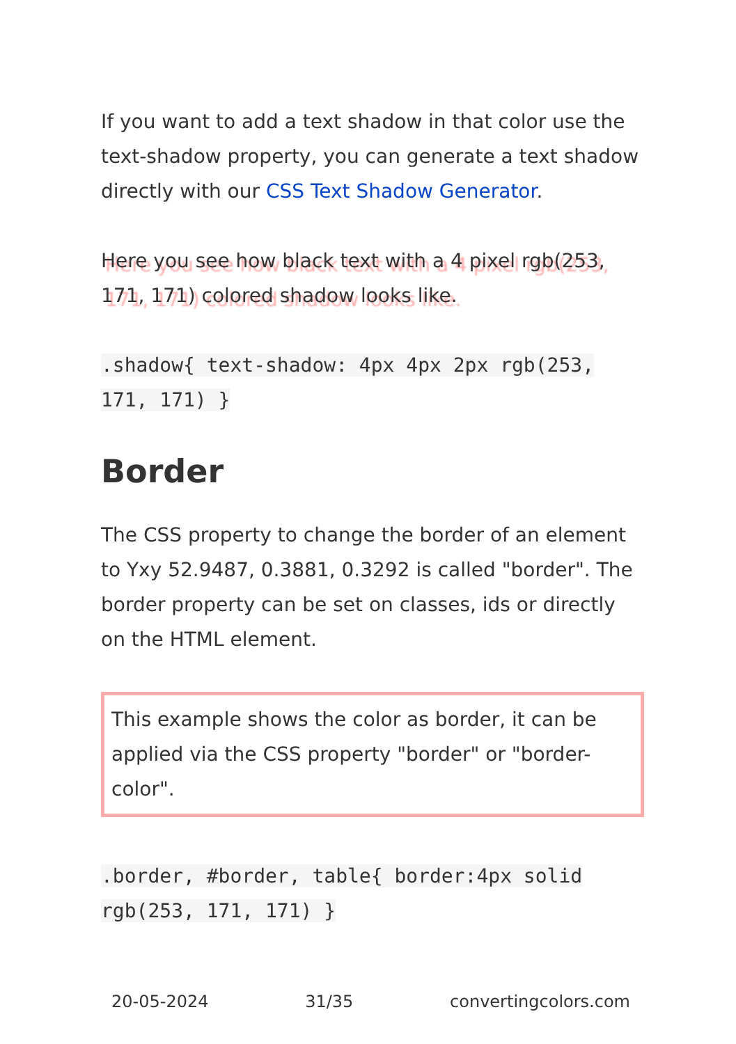If you want to add a text shadow in that color use the text-shadow property, you can generate a text shadow directly with our CSS Text Shadow Generator.
Here you see how black text with a 4 pixel rgb(253, 171, 171) colored shadow looks like.
.shadow{ text-shadow: 4px 4px 2px rgb(253, 171, 171) }
Border
The CSS property to change the border of an element to Yxy 52.9487, 0.3881, 0.3292 is called "border". The border property can be set on classes, ids or directly on the HTML element.
This example shows the color as border, it can be applied via the CSS property "border" or "border-color".
.border, #border, table{ border:4px solid rgb(253, 171, 171) }
20-05-2024 31/35 convertingcolors.com